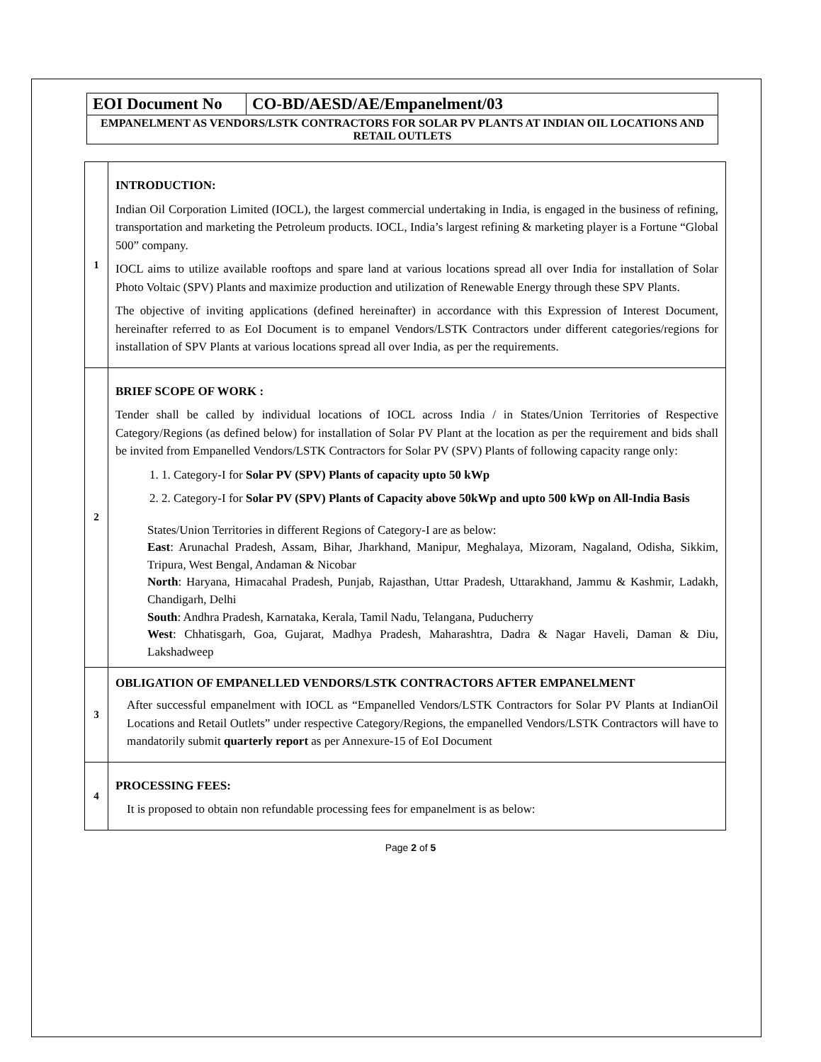| EOI Document No | CO-BD/AESD/AE/Empanelment/03 |
| EMPANELMENT AS VENDORS/LSTK CONTRACTORS FOR SOLAR PV PLANTS AT INDIAN OIL LOCATIONS AND RETAIL OUTLETS | |
| 1 | INTRODUCTION: Indian Oil Corporation Limited (IOCL), the largest commercial undertaking in India, is engaged in the business of refining, transportation and marketing the Petroleum products. IOCL, India’s largest refining & marketing player is a Fortune “Global 500” company. IOCL aims to utilize available rooftops and spare land at various locations spread all over India for installation of Solar Photo Voltaic (SPV) Plants and maximize production and utilization of Renewable Energy through these SPV Plants. The objective of inviting applications (defined hereinafter) in accordance with this Expression of Interest Document, hereinafter referred to as EoI Document is to empanel Vendors/LSTK Contractors under different categories/regions for installation of SPV Plants at various locations spread all over India, as per the requirements. |
| 2 | BRIEF SCOPE OF WORK : Tender shall be called by individual locations of IOCL across India / in States/Union Territories of Respective Category/Regions (as defined below) for installation of Solar PV Plant at the location as per the requirement and bids shall be invited from Empanelled Vendors/LSTK Contractors for Solar PV (SPV) Plants of following capacity range only: 1. 1. Category-I for Solar PV (SPV) Plants of capacity upto 50 kWp 2. 2. Category-I for Solar PV (SPV) Plants of Capacity above 50kWp and upto 500 kWp on All-India Basis States/Union Territories in different Regions of Category-I are as below: East : Arunachal Pradesh, Assam, Bihar, Jharkhand, Manipur, Meghalaya, Mizoram, Nagaland, Odisha, Sikkim, Tripura, West Bengal, Andaman & Nicobar North : Haryana, Himacahal Pradesh, Punjab, Rajasthan, Uttar Pradesh, Uttarakhand, Jammu & Kashmir, Ladakh, Chandigarh, Delhi South : Andhra Pradesh, Karnataka, Kerala, Tamil Nadu, Telangana, Puducherry West : Chhatisgarh, Goa, Gujarat, Madhya Pradesh, Maharashtra, Dadra & Nagar Haveli, Daman & Diu, Lakshadweep |
| 3 | OBLIGATION OF EMPANELLED VENDORS/LSTK CONTRACTORS AFTER EMPANELMENT After successful empanelment with IOCL as “Empanelled Vendors/LSTK Contractors for Solar PV Plants at IndianOil Locations and Retail Outlets” under respective Category/Regions, the empanelled Vendors/LSTK Contractors will have to mandatorily submit quarterly report as per Annexure-15 of EoI Document |
| 4 | PROCESSING FEES: It is proposed to obtain non refundable processing fees for empanelment is as below: |
Page 2 of 5